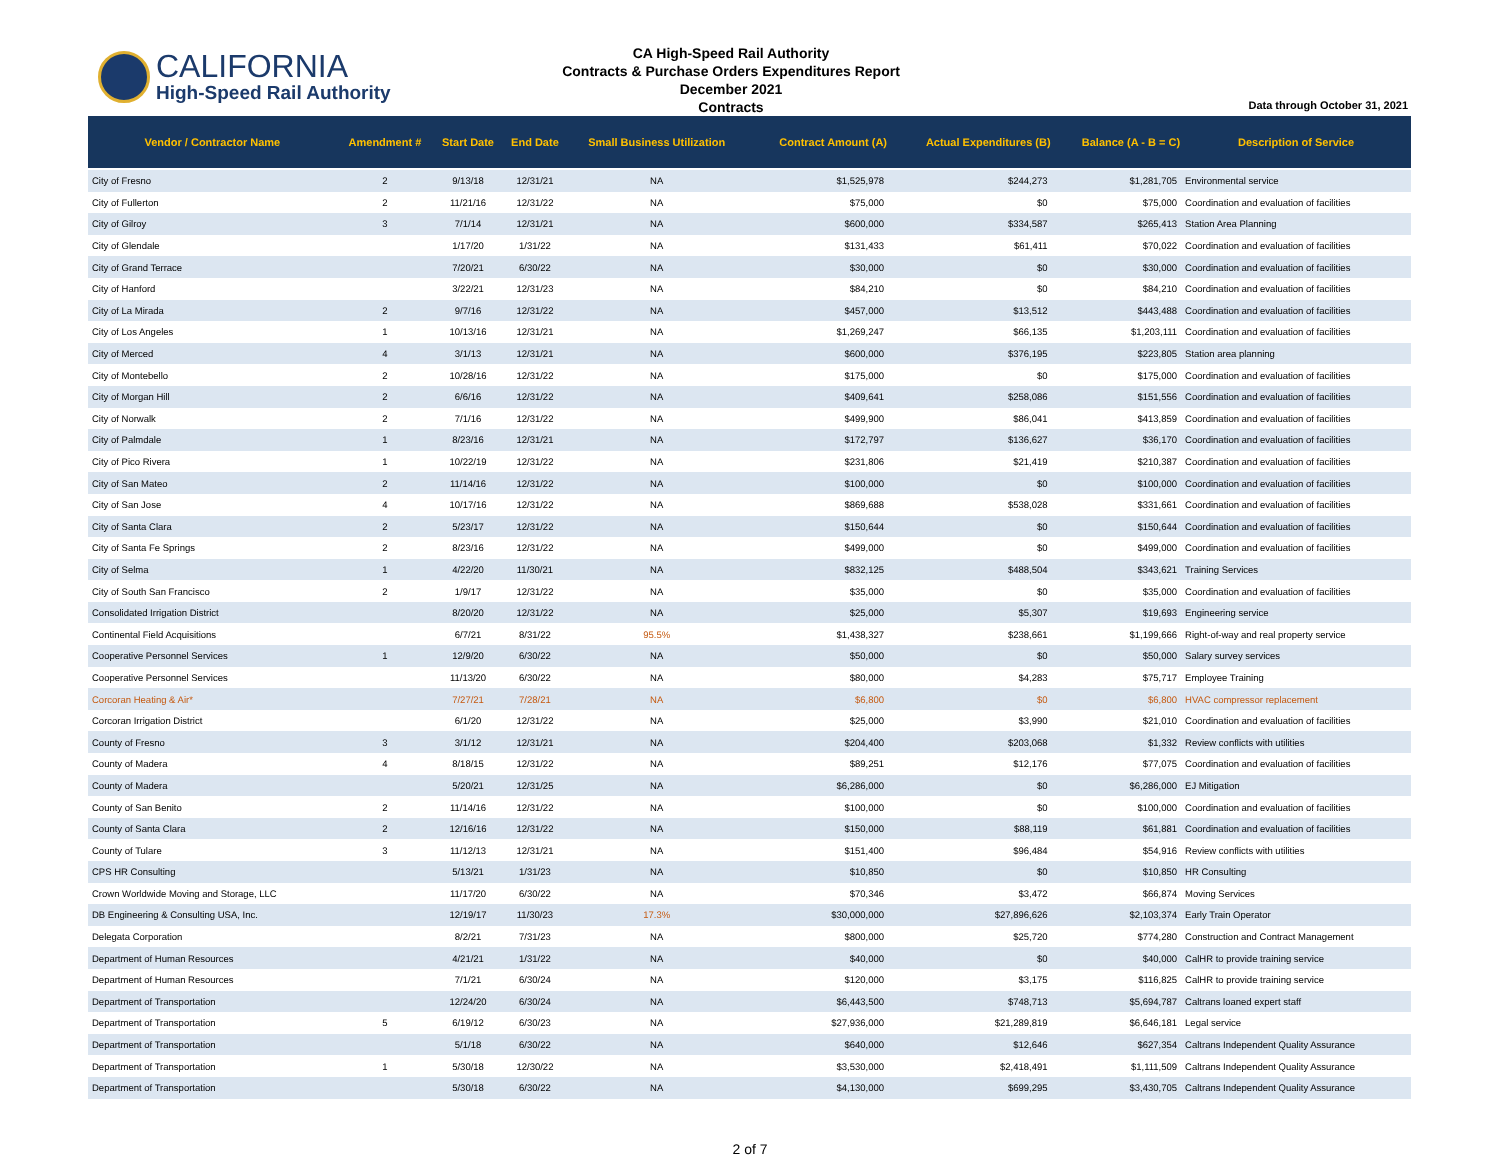CALIFORNIA
High-Speed Rail Authority
CA High-Speed Rail Authority
Contracts & Purchase Orders Expenditures Report
December 2021
Contracts
Data through October 31, 2021
| Vendor / Contractor Name | Amendment # | Start Date | End Date | Small Business Utilization | Contract Amount (A) | Actual Expenditures (B) | Balance (A - B = C) | Description of Service |
| --- | --- | --- | --- | --- | --- | --- | --- | --- |
| City of Fresno | 2 | 9/13/18 | 12/31/21 | NA | $1,525,978 | $244,273 | $1,281,705 | Environmental service |
| City of Fullerton | 2 | 11/21/16 | 12/31/22 | NA | $75,000 | $0 | $75,000 | Coordination and evaluation of facilities |
| City of Gilroy | 3 | 7/1/14 | 12/31/21 | NA | $600,000 | $334,587 | $265,413 | Station Area Planning |
| City of Glendale | | 1/17/20 | 1/31/22 | NA | $131,433 | $61,411 | $70,022 | Coordination and evaluation of facilities |
| City of Grand Terrace | | 7/20/21 | 6/30/22 | NA | $30,000 | $0 | $30,000 | Coordination and evaluation of facilities |
| City of Hanford | | 3/22/21 | 12/31/23 | NA | $84,210 | $0 | $84,210 | Coordination and evaluation of facilities |
| City of La Mirada | 2 | 9/7/16 | 12/31/22 | NA | $457,000 | $13,512 | $443,488 | Coordination and evaluation of facilities |
| City of Los Angeles | 1 | 10/13/16 | 12/31/21 | NA | $1,269,247 | $66,135 | $1,203,111 | Coordination and evaluation of facilities |
| City of Merced | 4 | 3/1/13 | 12/31/21 | NA | $600,000 | $376,195 | $223,805 | Station area planning |
| City of Montebello | 2 | 10/28/16 | 12/31/22 | NA | $175,000 | $0 | $175,000 | Coordination and evaluation of facilities |
| City of Morgan Hill | 2 | 6/6/16 | 12/31/22 | NA | $409,641 | $258,086 | $151,556 | Coordination and evaluation of facilities |
| City of Norwalk | 2 | 7/1/16 | 12/31/22 | NA | $499,900 | $86,041 | $413,859 | Coordination and evaluation of facilities |
| City of Palmdale | 1 | 8/23/16 | 12/31/21 | NA | $172,797 | $136,627 | $36,170 | Coordination and evaluation of facilities |
| City of Pico Rivera | 1 | 10/22/19 | 12/31/22 | NA | $231,806 | $21,419 | $210,387 | Coordination and evaluation of facilities |
| City of San Mateo | 2 | 11/14/16 | 12/31/22 | NA | $100,000 | $0 | $100,000 | Coordination and evaluation of facilities |
| City of San Jose | 4 | 10/17/16 | 12/31/22 | NA | $869,688 | $538,028 | $331,661 | Coordination and evaluation of facilities |
| City of Santa Clara | 2 | 5/23/17 | 12/31/22 | NA | $150,644 | $0 | $150,644 | Coordination and evaluation of facilities |
| City of Santa Fe Springs | 2 | 8/23/16 | 12/31/22 | NA | $499,000 | $0 | $499,000 | Coordination and evaluation of facilities |
| City of Selma | 1 | 4/22/20 | 11/30/21 | NA | $832,125 | $488,504 | $343,621 | Training Services |
| City of South San Francisco | 2 | 1/9/17 | 12/31/22 | NA | $35,000 | $0 | $35,000 | Coordination and evaluation of facilities |
| Consolidated Irrigation District | | 8/20/20 | 12/31/22 | NA | $25,000 | $5,307 | $19,693 | Engineering service |
| Continental Field Acquisitions | | 6/7/21 | 8/31/22 | 95.5% | $1,438,327 | $238,661 | $1,199,666 | Right-of-way and real property service |
| Cooperative Personnel Services | 1 | 12/9/20 | 6/30/22 | NA | $50,000 | $0 | $50,000 | Salary survey services |
| Cooperative Personnel Services | | 11/13/20 | 6/30/22 | NA | $80,000 | $4,283 | $75,717 | Employee Training |
| Corcoran Heating & Air* | | 7/27/21 | 7/28/21 | NA | $6,800 | $0 | $6,800 | HVAC compressor replacement |
| Corcoran Irrigation District | | 6/1/20 | 12/31/22 | NA | $25,000 | $3,990 | $21,010 | Coordination and evaluation of facilities |
| County of Fresno | 3 | 3/1/12 | 12/31/21 | NA | $204,400 | $203,068 | $1,332 | Review conflicts with utilities |
| County of Madera | 4 | 8/18/15 | 12/31/22 | NA | $89,251 | $12,176 | $77,075 | Coordination and evaluation of facilities |
| County of Madera | | 5/20/21 | 12/31/25 | NA | $6,286,000 | $0 | $6,286,000 | EJ Mitigation |
| County of San Benito | 2 | 11/14/16 | 12/31/22 | NA | $100,000 | $0 | $100,000 | Coordination and evaluation of facilities |
| County of Santa Clara | 2 | 12/16/16 | 12/31/22 | NA | $150,000 | $88,119 | $61,881 | Coordination and evaluation of facilities |
| County of Tulare | 3 | 11/12/13 | 12/31/21 | NA | $151,400 | $96,484 | $54,916 | Review conflicts with utilities |
| CPS HR Consulting | | 5/13/21 | 1/31/23 | NA | $10,850 | $0 | $10,850 | HR Consulting |
| Crown Worldwide Moving and Storage, LLC | | 11/17/20 | 6/30/22 | NA | $70,346 | $3,472 | $66,874 | Moving Services |
| DB Engineering & Consulting USA, Inc. | | 12/19/17 | 11/30/23 | 17.3% | $30,000,000 | $27,896,626 | $2,103,374 | Early Train Operator |
| Delegata Corporation | | 8/2/21 | 7/31/23 | NA | $800,000 | $25,720 | $774,280 | Construction and Contract Management |
| Department of Human Resources | | 4/21/21 | 1/31/22 | NA | $40,000 | $0 | $40,000 | CalHR to provide training service |
| Department of Human Resources | | 7/1/21 | 6/30/24 | NA | $120,000 | $3,175 | $116,825 | CalHR to provide training service |
| Department of Transportation | | 12/24/20 | 6/30/24 | NA | $6,443,500 | $748,713 | $5,694,787 | Caltrans loaned expert staff |
| Department of Transportation | 5 | 6/19/12 | 6/30/23 | NA | $27,936,000 | $21,289,819 | $6,646,181 | Legal service |
| Department of Transportation | | 5/1/18 | 6/30/22 | NA | $640,000 | $12,646 | $627,354 | Caltrans Independent Quality Assurance |
| Department of Transportation | 1 | 5/30/18 | 12/30/22 | NA | $3,530,000 | $2,418,491 | $1,111,509 | Caltrans Independent Quality Assurance |
| Department of Transportation | | 5/30/18 | 6/30/22 | NA | $4,130,000 | $699,295 | $3,430,705 | Caltrans Independent Quality Assurance |
2 of 7